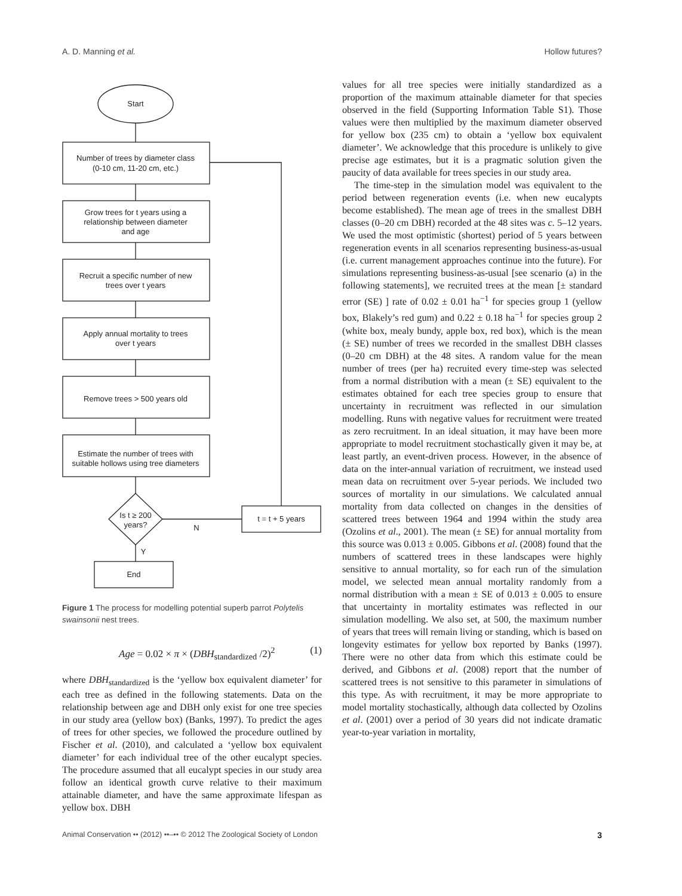A. D. Manning et al. Hollow futures?
Start
Number of trees by diameter class
(0-10 cm, 11-20 cm, etc.)
Grow trees for t years using a
relationship between diameter
and age
Recruit a specific number of new
trees over t years
Apply annual mortality to trees
over t years
Remove trees > 500 years old
Estimate the number of trees with
suitable hollows using tree diameters
Is t ≥ 200
years?
N
Y
t = t + 5 years
End
Figure 1 The process for modelling potential superb parrot Polytelis swainsonii nest trees.
Age = 0.02 × π × (DBH<sub>standardized</sub> /2)<sup>2</sup> (1)
where DBH<sub>standardized</sub> is the ‘yellow box equivalent diameter’ for each tree as defined in the following statements. Data on the relationship between age and DBH only exist for one tree species in our study area (yellow box) (Banks, 1997). To predict the ages of trees for other species, we followed the procedure outlined by Fischer et al. (2010), and calculated a ‘yellow box equivalent diameter’ for each individual tree of the other eucalypt species. The procedure assumed that all eucalypt species in our study area follow an identical growth curve relative to their maximum attainable diameter, and have the same approximate lifespan as yellow box. DBH
values for all tree species were initially standardized as a proportion of the maximum attainable diameter for that species observed in the field (Supporting Information Table S1). Those values were then multiplied by the maximum diameter observed for yellow box (235 cm) to obtain a ‘yellow box equivalent diameter’. We acknowledge that this procedure is unlikely to give precise age estimates, but it is a pragmatic solution given the paucity of data available for trees species in our study area.
The time-step in the simulation model was equivalent to the period between regeneration events (i.e. when new eucalypts become established). The mean age of trees in the smallest DBH classes (0–20 cm DBH) recorded at the 48 sites was c. 5–12 years. We used the most optimistic (shortest) period of 5 years between regeneration events in all scenarios representing business-as-usual (i.e. current management approaches continue into the future). For simulations representing business-as-usual [see scenario (a) in the following statements], we recruited trees at the mean [± standard error (SE) ] rate of 0.02 ± 0.01 ha<sup>−1</sup> for species group 1 (yellow box, Blakely’s red gum) and 0.22 ± 0.18 ha<sup>−1</sup> for species group 2 (white box, mealy bundy, apple box, red box), which is the mean (± SE) number of trees we recorded in the smallest DBH classes (0–20 cm DBH) at the 48 sites. A random value for the mean number of trees (per ha) recruited every time-step was selected from a normal distribution with a mean (± SE) equivalent to the estimates obtained for each tree species group to ensure that uncertainty in recruitment was reflected in our simulation modelling. Runs with negative values for recruitment were treated as zero recruitment. In an ideal situation, it may have been more appropriate to model recruitment stochastically given it may be, at least partly, an event-driven process. However, in the absence of data on the inter-annual variation of recruitment, we instead used mean data on recruitment over 5-year periods. We included two sources of mortality in our simulations. We calculated annual mortality from data collected on changes in the densities of scattered trees between 1964 and 1994 within the study area (Ozolins et al., 2001). The mean (± SE) for annual mortality from this source was 0.013 ± 0.005. Gibbons et al. (2008) found that the numbers of scattered trees in these landscapes were highly sensitive to annual mortality, so for each run of the simulation model, we selected mean annual mortality randomly from a normal distribution with a mean ± SE of 0.013 ± 0.005 to ensure that uncertainty in mortality estimates was reflected in our simulation modelling. We also set, at 500, the maximum number of years that trees will remain living or standing, which is based on longevity estimates for yellow box reported by Banks (1997). There were no other data from which this estimate could be derived, and Gibbons et al. (2008) report that the number of scattered trees is not sensitive to this parameter in simulations of this type. As with recruitment, it may be more appropriate to model mortality stochastically, although data collected by Ozolins et al. (2001) over a period of 30 years did not indicate dramatic year-to-year variation in mortality,
Animal Conservation •• (2012) ••–•• © 2012 The Zoological Society of London 3